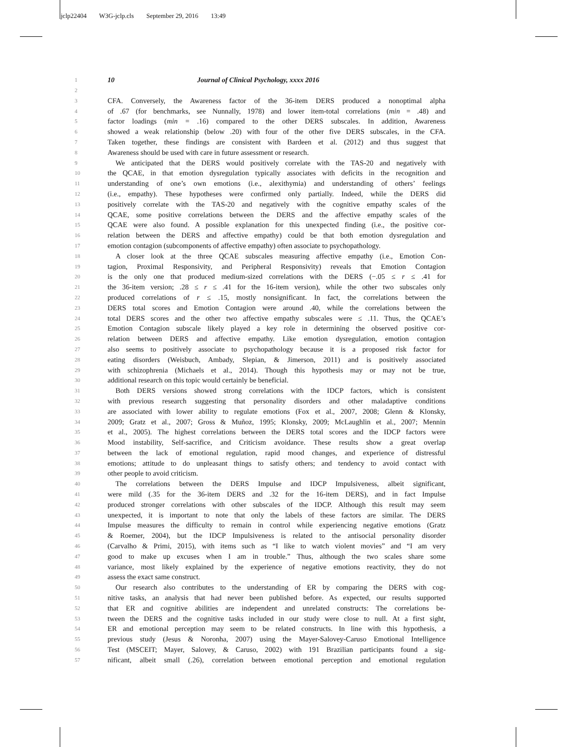jclp22404 W3G-jclp.cls September 29, 2016 13:49
1 10 Journal of Clinical Psychology, xxxx 2016
2
3 CFA. Conversely, the Awareness factor of the 36-item DERS produced a nonoptimal alpha
4 of .67 (for benchmarks, see Nunnally, 1978) and lower item-total correlations (min = .48) and
5 factor loadings (min = .16) compared to the other DERS subscales. In addition, Awareness
6 showed a weak relationship (below .20) with four of the other five DERS subscales, in the CFA.
7 Taken together, these findings are consistent with Bardeen et al. (2012) and thus suggest that
8 Awareness should be used with care in future assessment or research.
9 We anticipated that the DERS would positively correlate with the TAS-20 and negatively with
10 the QCAE, in that emotion dysregulation typically associates with deficits in the recognition and
11 understanding of one’s own emotions (i.e., alexithymia) and understanding of others’ feelings
12 (i.e., empathy). These hypotheses were confirmed only partially. Indeed, while the DERS did
13 positively correlate with the TAS-20 and negatively with the cognitive empathy scales of the
14 QCAE, some positive correlations between the DERS and the affective empathy scales of the
15 QCAE were also found. A possible explanation for this unexpected finding (i.e., the positive cor-
16 relation between the DERS and affective empathy) could be that both emotion dysregulation and
17 emotion contagion (subcomponents of affective empathy) often associate to psychopathology.
18 A closer look at the three QCAE subscales measuring affective empathy (i.e., Emotion Con-
19 tagion, Proximal Responsivity, and Peripheral Responsivity) reveals that Emotion Contagion
20 is the only one that produced medium-sized correlations with the DERS (−.05 ≤ r ≤ .41 for
21 the 36-item version; .28 ≤ r ≤ .41 for the 16-item version), while the other two subscales only
22 produced correlations of r ≤ .15, mostly nonsignificant. In fact, the correlations between the
23 DERS total scores and Emotion Contagion were around .40, while the correlations between the
24 total DERS scores and the other two affective empathy subscales were ≤ .11. Thus, the QCAE’s
25 Emotion Contagion subscale likely played a key role in determining the observed positive cor-
26 relation between DERS and affective empathy. Like emotion dysregulation, emotion contagion
27 also seems to positively associate to psychopathology because it is a proposed risk factor for
28 eating disorders (Weisbuch, Ambady, Slepian, & Jimerson, 2011) and is positively associated
29 with schizophrenia (Michaels et al., 2014). Though this hypothesis may or may not be true,
30 additional research on this topic would certainly be beneficial.
31 Both DERS versions showed strong correlations with the IDCP factors, which is consistent
32 with previous research suggesting that personality disorders and other maladaptive conditions
33 are associated with lower ability to regulate emotions (Fox et al., 2007, 2008; Glenn & Klonsky,
34 2009; Gratz et al., 2007; Gross & Muñoz, 1995; Klonsky, 2009; McLaughlin et al., 2007; Mennin
35 et al., 2005). The highest correlations between the DERS total scores and the IDCP factors were
36 Mood instability, Self-sacrifice, and Criticism avoidance. These results show a great overlap
37 between the lack of emotional regulation, rapid mood changes, and experience of distressful
38 emotions; attitude to do unpleasant things to satisfy others; and tendency to avoid contact with
39 other people to avoid criticism.
40 The correlations between the DERS Impulse and IDCP Impulsiveness, albeit significant,
41 were mild (.35 for the 36-item DERS and .32 for the 16-item DERS), and in fact Impulse
42 produced stronger correlations with other subscales of the IDCP. Although this result may seem
43 unexpected, it is important to note that only the labels of these factors are similar. The DERS
44 Impulse measures the difficulty to remain in control while experiencing negative emotions (Gratz
45 & Roemer, 2004), but the IDCP Impulsiveness is related to the antisocial personality disorder
46 (Carvalho & Primi, 2015), with items such as “I like to watch violent movies” and “I am very
47 good to make up excuses when I am in trouble.” Thus, although the two scales share some
48 variance, most likely explained by the experience of negative emotions reactivity, they do not
49 assess the exact same construct.
50 Our research also contributes to the understanding of ER by comparing the DERS with cog-
51 nitive tasks, an analysis that had never been published before. As expected, our results supported
52 that ER and cognitive abilities are independent and unrelated constructs: The correlations be-
53 tween the DERS and the cognitive tasks included in our study were close to null. At a first sight,
54 ER and emotional perception may seem to be related constructs. In line with this hypothesis, a
55 previous study (Jesus & Noronha, 2007) using the Mayer-Salovey-Caruso Emotional Intelligence
56 Test (MSCEIT; Mayer, Salovey, & Caruso, 2002) with 191 Brazilian participants found a sig-
57 nificant, albeit small (.26), correlation between emotional perception and emotional regulation